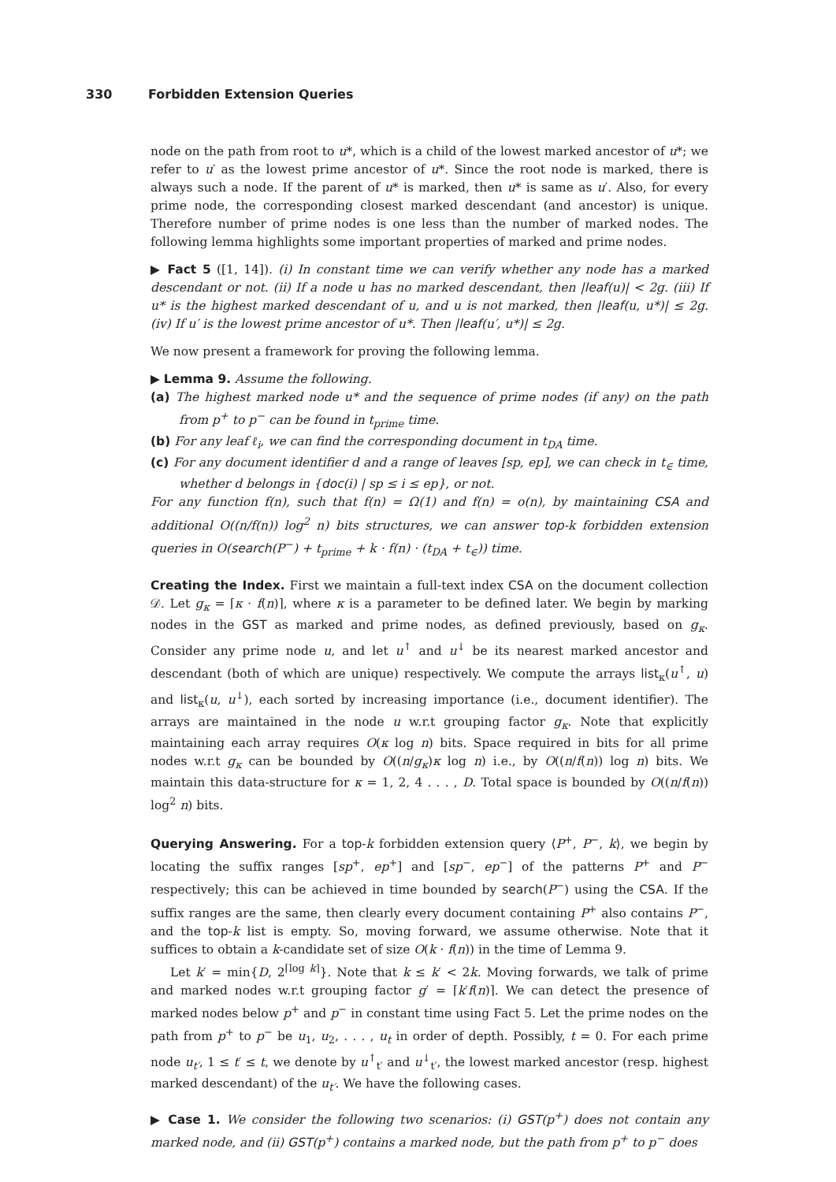330 Forbidden Extension Queries
node on the path from root to u*, which is a child of the lowest marked ancestor of u*; we refer to u′ as the lowest prime ancestor of u*. Since the root node is marked, there is always such a node. If the parent of u* is marked, then u* is same as u′. Also, for every prime node, the corresponding closest marked descendant (and ancestor) is unique. Therefore number of prime nodes is one less than the number of marked nodes. The following lemma highlights some important properties of marked and prime nodes.
▶ Fact 5 ([1, 14]). (i) In constant time we can verify whether any node has a marked descendant or not. (ii) If a node u has no marked descendant, then |leaf(u)| < 2g. (iii) If u* is the highest marked descendant of u, and u is not marked, then |leaf(u, u*)| ≤ 2g. (iv) If u′ is the lowest prime ancestor of u*. Then |leaf(u′, u*)| ≤ 2g.
We now present a framework for proving the following lemma.
▶ Lemma 9. Assume the following.
(a) The highest marked node u* and the sequence of prime nodes (if any) on the path from p<sup>+</sup> to p<sup>−</sup> can be found in t<sub>prime</sub> time.
(b) For any leaf ℓ<sub>i</sub>, we can find the corresponding document in t<sub>DA</sub> time.
(c) For any document identifier d and a range of leaves [sp, ep], we can check in t<sub>∈</sub> time, whether d belongs in {doc(i) | sp ≤ i ≤ ep}, or not.
For any function f(n), such that f(n) = Ω(1) and f(n) = o(n), by maintaining CSA and additional O((n/f(n)) log<sup>2</sup> n) bits structures, we can answer top-k forbidden extension queries in O(search(P<sup>−</sup>) + t<sub>prime</sub> + k · f(n) · (t<sub>DA</sub> + t<sub>∈</sub>)) time.
Creating the Index. First we maintain a full-text index CSA on the document collection 𝒟. Let g<sub>κ</sub> = ⌈κ · f(n)⌉, where κ is a parameter to be defined later. We begin by marking nodes in the GST as marked and prime nodes, as defined previously, based on g<sub>κ</sub>. Consider any prime node u, and let u<sup>↑</sup> and u<sup>↓</sup> be its nearest marked ancestor and descendant (both of which are unique) respectively. We compute the arrays list<sub>κ</sub>(u<sup>↑</sup>, u) and list<sub>κ</sub>(u, u<sup>↓</sup>), each sorted by increasing importance (i.e., document identifier). The arrays are maintained in the node u w.r.t grouping factor g<sub>κ</sub>. Note that explicitly maintaining each array requires O(κ log n) bits. Space required in bits for all prime nodes w.r.t g<sub>κ</sub> can be bounded by O((n/g<sub>κ</sub>)κ log n) i.e., by O((n/f(n)) log n) bits. We maintain this data-structure for κ = 1, 2, 4 . . . , D. Total space is bounded by O((n/f(n)) log<sup>2</sup> n) bits.
Querying Answering. For a top-k forbidden extension query ⟨P<sup>+</sup>, P<sup>−</sup>, k⟩, we begin by locating the suffix ranges [sp<sup>+</sup>, ep<sup>+</sup>] and [sp<sup>−</sup>, ep<sup>−</sup>] of the patterns P<sup>+</sup> and P<sup>−</sup> respectively; this can be achieved in time bounded by search(P<sup>−</sup>) using the CSA. If the suffix ranges are the same, then clearly every document containing P<sup>+</sup> also contains P<sup>−</sup>, and the top-k list is empty. So, moving forward, we assume otherwise. Note that it suffices to obtain a k-candidate set of size O(k · f(n)) in the time of Lemma 9.
Let k′ = min{D, 2<sup>⌈log k⌉</sup>}. Note that k ≤ k′ < 2k. Moving forwards, we talk of prime and marked nodes w.r.t grouping factor g′ = ⌈k′f(n)⌉. We can detect the presence of marked nodes below p<sup>+</sup> and p<sup>−</sup> in constant time using Fact 5. Let the prime nodes on the path from p<sup>+</sup> to p<sup>−</sup> be u<sub>1</sub>, u<sub>2</sub>, . . . , u<sub>t</sub> in order of depth. Possibly, t = 0. For each prime node u<sub>t′</sub>, 1 ≤ t′ ≤ t, we denote by u<sup>↑</sup><sub>t′</sub> and u<sup>↓</sup><sub>t′</sub>, the lowest marked ancestor (resp. highest marked descendant) of the u<sub>t′</sub>. We have the following cases.
▶ Case 1. We consider the following two scenarios: (i) GST(p<sup>+</sup>) does not contain any marked node, and (ii) GST(p<sup>+</sup>) contains a marked node, but the path from p<sup>+</sup> to p<sup>−</sup> does